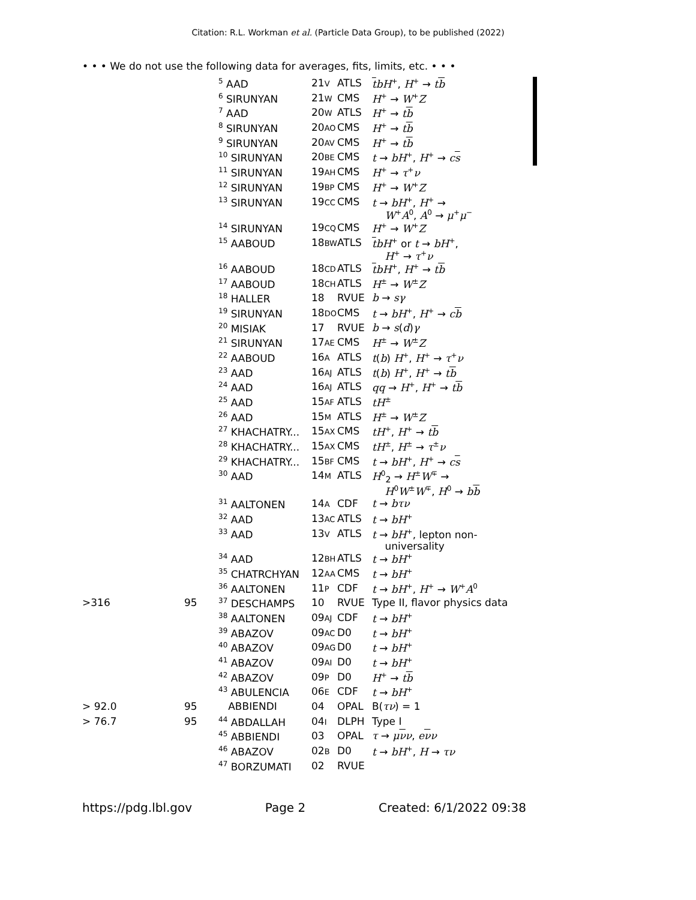Citation: R.L. Workman et al. (Particle Data Group), to be published (2022)
• • • We do not use the following data for averages, fits, limits, etc. • • •
| | | <sup>5</sup> AAD | 21 V | ATLS | t bH<sup>+</sup>, H<sup>+</sup> → t b |
| | | <sup>6</sup> SIRUNYAN | 21 W | CMS | H<sup>+</sup> → W<sup>+</sup> Z |
| | | <sup>7</sup> AAD | 20 W | ATLS | H<sup>+</sup> → t b |
| | | <sup>8</sup> SIRUNYAN | 20 AO | CMS | H<sup>+</sup> → t b |
| | | <sup>9</sup> SIRUNYAN | 20 AV | CMS | H<sup>+</sup> → t b |
| | | <sup>10</sup> SIRUNYAN | 20 BE | CMS | t → bH<sup>+</sup>, H<sup>+</sup> → c s |
| | | <sup>11</sup> SIRUNYAN | 19 AH | CMS | H<sup>+</sup> → τ<sup>+</sup> ν |
| | | <sup>12</sup> SIRUNYAN | 19 BP | CMS | H<sup>+</sup> → W<sup>+</sup> Z |
| | | <sup>13</sup> SIRUNYAN | 19 CC | CMS | t → bH<sup>+</sup>, H<sup>+</sup> → W<sup>+</sup> A<sup>0</sup>, A<sup>0</sup> → μ<sup>+</sup> μ<sup>−</sup> |
| | | <sup>14</sup> SIRUNYAN | 19 CQ | CMS | H<sup>+</sup> → W<sup>+</sup> Z |
| | | <sup>15</sup> AABOUD | 18 BW | ATLS | t bH<sup>+</sup> or t → bH<sup>+</sup>, H<sup>+</sup> → τ<sup>+</sup> ν |
| | | <sup>16</sup> AABOUD | 18 CD | ATLS | t bH<sup>+</sup>, H<sup>+</sup> → t b |
| | | <sup>17</sup> AABOUD | 18 CH | ATLS | H<sup>±</sup> → W<sup>±</sup> Z |
| | | <sup>18</sup> HALLER | 18 | RVUE | b → sγ |
| | | <sup>19</sup> SIRUNYAN | 18 DO | CMS | t → bH<sup>+</sup>, H<sup>+</sup> → c b |
| | | <sup>20</sup> MISIAK | 17 | RVUE | b → s ( d ) γ |
| | | <sup>21</sup> SIRUNYAN | 17 AE | CMS | H<sup>±</sup> → W<sup>±</sup> Z |
| | | <sup>22</sup> AABOUD | 16 A | ATLS | t ( b ) H<sup>+</sup>, H<sup>+</sup> → τ<sup>+</sup> ν |
| | | <sup>23</sup> AAD | 16 AJ | ATLS | t ( b ) H<sup>+</sup>, H<sup>+</sup> → t b |
| | | <sup>24</sup> AAD | 16 AJ | ATLS | qq → H<sup>+</sup>, H<sup>+</sup> → t b |
| | | <sup>25</sup> AAD | 15 AF | ATLS | tH<sup>±</sup> |
| | | <sup>26</sup> AAD | 15 M | ATLS | H<sup>±</sup> → W<sup>±</sup> Z |
| | | <sup>27</sup> KHACHATRY... | 15 AX | CMS | tH<sup>+</sup>, H<sup>+</sup> → t b |
| | | <sup>28</sup> KHACHATRY... | 15 AX | CMS | tH<sup>±</sup>, H<sup>±</sup> → τ<sup>±</sup> ν |
| | | <sup>29</sup> KHACHATRY... | 15 BF | CMS | t → bH<sup>+</sup>, H<sup>+</sup> → c s |
| | | <sup>30</sup> AAD | 14 M | ATLS | H<sup>0</sup><sub>2</sub> → H<sup>±</sup> W<sup>∓</sup> → H<sup>0</sup> W<sup>±</sup> W<sup>∓</sup>, H<sup>0</sup> → b b |
| | | <sup>31</sup> AALTONEN | 14 A | CDF | t → bτν |
| | | <sup>32</sup> AAD | 13 AC | ATLS | t → bH<sup>+</sup> |
| | | <sup>33</sup> AAD | 13 V | ATLS | t → bH<sup>+</sup>, lepton non- universality |
| | | <sup>34</sup> AAD | 12 BH | ATLS | t → bH<sup>+</sup> |
| | | <sup>35</sup> CHATRCHYAN | 12 AA | CMS | t → bH<sup>+</sup> |
| | | <sup>36</sup> AALTONEN | 11 P | CDF | t → bH<sup>+</sup>, H<sup>+</sup> → W<sup>+</sup> A<sup>0</sup> |
| >316 | 95 | <sup>37</sup> DESCHAMPS | 10 | RVUE | Type II, flavor physics data |
| | | <sup>38</sup> AALTONEN | 09 AJ | CDF | t → bH<sup>+</sup> |
| | | <sup>39</sup> ABAZOV | 09 AC | D0 | t → bH<sup>+</sup> |
| | | <sup>40</sup> ABAZOV | 09 AG | D0 | t → bH<sup>+</sup> |
| | | <sup>41</sup> ABAZOV | 09 AI | D0 | t → bH<sup>+</sup> |
| | | <sup>42</sup> ABAZOV | 09 P | D0 | H<sup>+</sup> → t b |
| | | <sup>43</sup> ABULENCIA | 06 E | CDF | t → bH<sup>+</sup> |
| > 92.0 | 95 | ABBIENDI | 04 | OPAL | B( τν ) = 1 |
| > 76.7 | 95 | <sup>44</sup> ABDALLAH | 04 I | DLPH | Type I |
| | | <sup>45</sup> ABBIENDI | 03 | OPAL | τ → μ ν ν , e ν ν |
| | | <sup>46</sup> ABAZOV | 02 B | D0 | t → bH<sup>+</sup>, H → τν |
| | | <sup>47</sup> BORZUMATI | 02 | RVUE | |
https://pdg.lbl.gov Page 2 Created: 6/1/2022 09:38